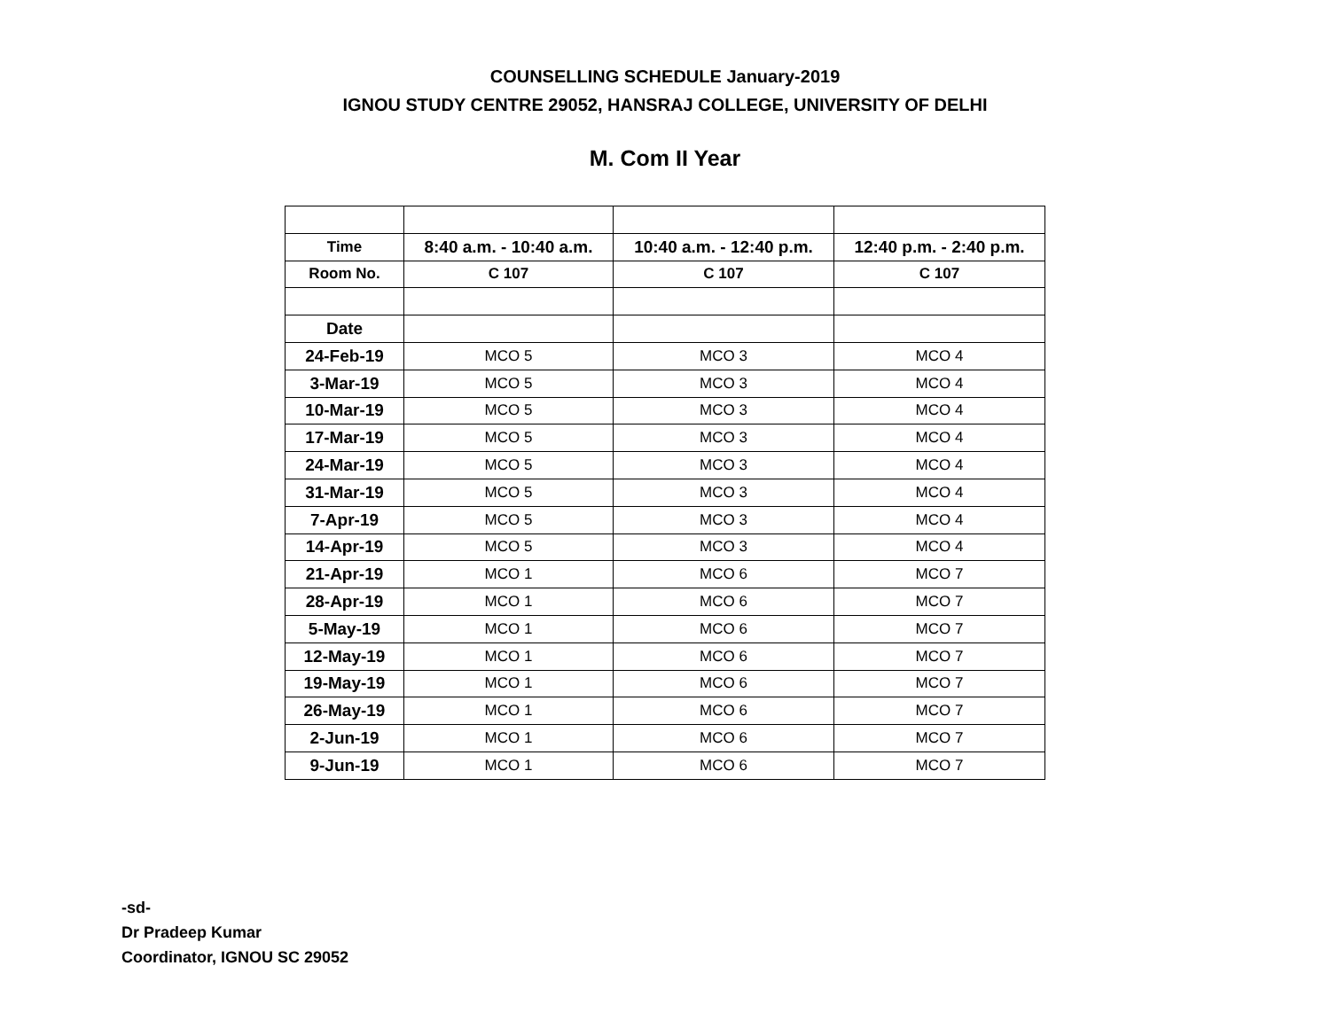COUNSELLING SCHEDULE January-2019
IGNOU STUDY CENTRE 29052, HANSRAJ COLLEGE, UNIVERSITY OF DELHI
M. Com II Year
| Time | 8:40 a.m. - 10:40 a.m. | 10:40 a.m. - 12:40 p.m. | 12:40 p.m. - 2:40 p.m. |
| --- | --- | --- | --- |
| Room No. | C 107 | C 107 | C 107 |
| Date | | | |
| 24-Feb-19 | MCO 5 | MCO 3 | MCO 4 |
| 3-Mar-19 | MCO 5 | MCO 3 | MCO 4 |
| 10-Mar-19 | MCO 5 | MCO 3 | MCO 4 |
| 17-Mar-19 | MCO 5 | MCO 3 | MCO 4 |
| 24-Mar-19 | MCO 5 | MCO 3 | MCO 4 |
| 31-Mar-19 | MCO 5 | MCO 3 | MCO 4 |
| 7-Apr-19 | MCO 5 | MCO 3 | MCO 4 |
| 14-Apr-19 | MCO 5 | MCO 3 | MCO 4 |
| 21-Apr-19 | MCO 1 | MCO 6 | MCO 7 |
| 28-Apr-19 | MCO 1 | MCO 6 | MCO 7 |
| 5-May-19 | MCO 1 | MCO 6 | MCO 7 |
| 12-May-19 | MCO 1 | MCO 6 | MCO 7 |
| 19-May-19 | MCO 1 | MCO 6 | MCO 7 |
| 26-May-19 | MCO 1 | MCO 6 | MCO 7 |
| 2-Jun-19 | MCO 1 | MCO 6 | MCO 7 |
| 9-Jun-19 | MCO 1 | MCO 6 | MCO 7 |
-sd-
Dr Pradeep Kumar
Coordinator, IGNOU SC 29052